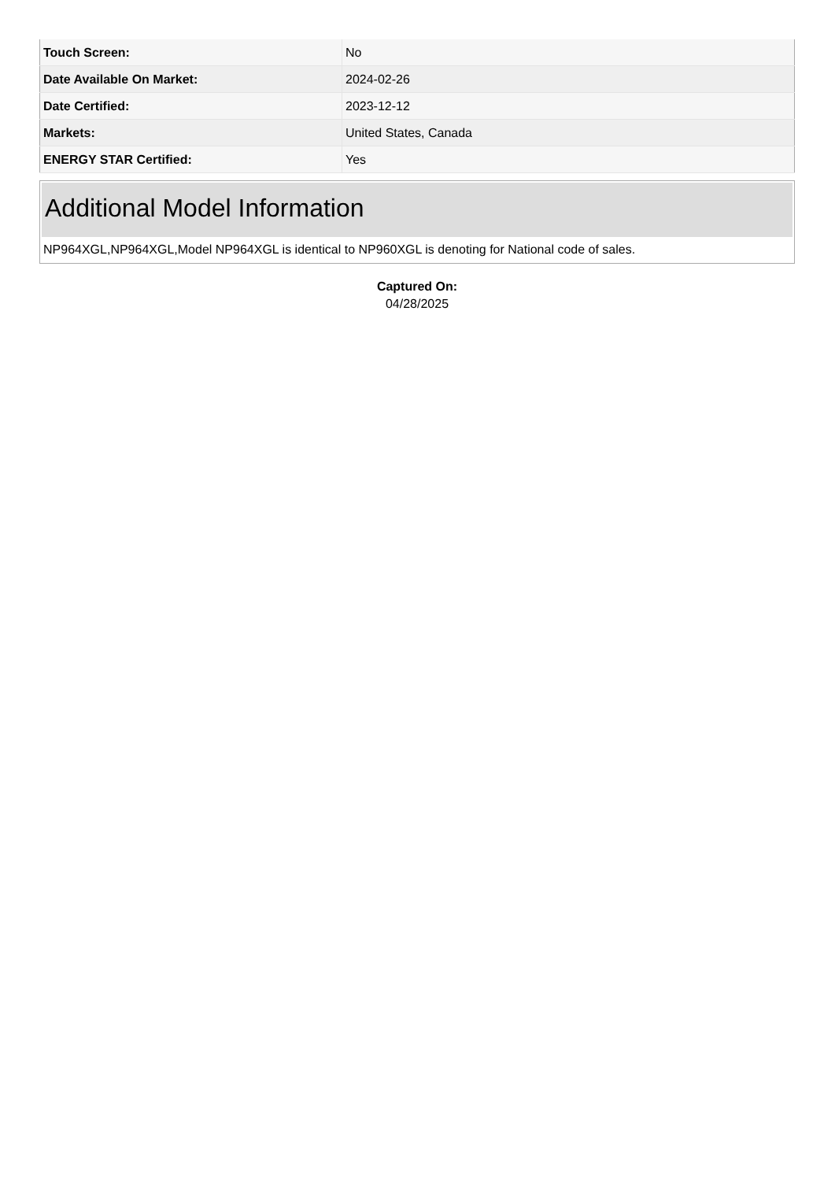| Touch Screen: | No |
| Date Available On Market: | 2024-02-26 |
| Date Certified: | 2023-12-12 |
| Markets: | United States, Canada |
| ENERGY STAR Certified: | Yes |
Additional Model Information
NP964XGL,NP964XGL,Model NP964XGL is identical to NP960XGL is denoting for National code of sales.
Captured On:
04/28/2025